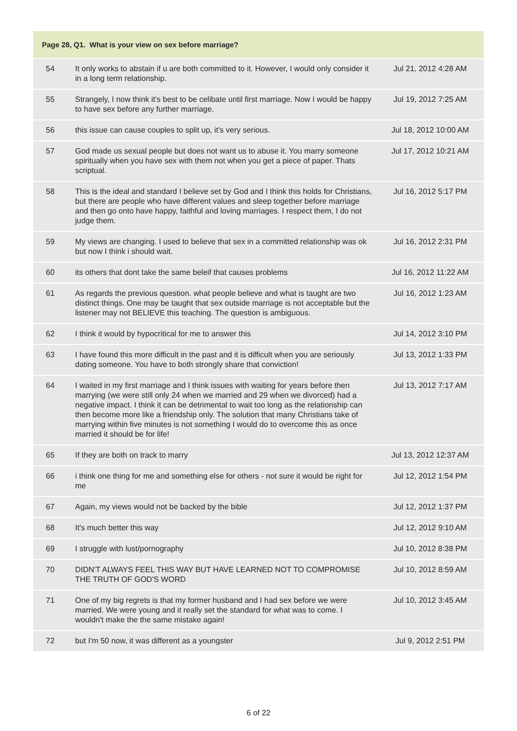Page 28, Q1. What is your view on sex before marriage?
| 54 | It only works to abstain if u are both committed to it. However, I would only consider it in a long term relationship. | Jul 21, 2012 4:28 AM |
| 55 | Strangely, I now think it's best to be celibate until first marriage. Now I would be happy to have sex before any further marriage. | Jul 19, 2012 7:25 AM |
| 56 | this issue can cause couples to split up, it's very serious. | Jul 18, 2012 10:00 AM |
| 57 | God made us sexual people but does not want us to abuse it. You marry someone spiritually when you have sex with them not when you get a piece of paper. Thats scriptual. | Jul 17, 2012 10:21 AM |
| 58 | This is the ideal and standard I believe set by God and I think this holds for Christians, but there are people who have different values and sleep together before marriage and then go onto have happy, faithful and loving marriages. I respect them, I do not judge them. | Jul 16, 2012 5:17 PM |
| 59 | My views are changing. I used to believe that sex in a committed relationship was ok but now I think i should wait. | Jul 16, 2012 2:31 PM |
| 60 | its others that dont take the same beleif that causes problems | Jul 16, 2012 11:22 AM |
| 61 | As regards the previous question. what people believe and what is taught are two distinct things. One may be taught that sex outside marriage is not acceptable but the listener may not BELIEVE this teaching. The question is ambiguous. | Jul 16, 2012 1:23 AM |
| 62 | I think it would by hypocritical for me to answer this | Jul 14, 2012 3:10 PM |
| 63 | I have found this more difficult in the past and it is difficult when you are seriously dating someone. You have to both strongly share that conviction! | Jul 13, 2012 1:33 PM |
| 64 | I waited in my first marriage and I think issues with waiting for years before then marrying (we were still only 24 when we married and 29 when we divorced) had a negative impact. I think it can be detrimental to wait too long as the relationship can then become more like a friendship only. The solution that many Christians take of marrying within five minutes is not something I would do to overcome this as once married it should be for life! | Jul 13, 2012 7:17 AM |
| 65 | If they are both on track to marry | Jul 13, 2012 12:37 AM |
| 66 | i think one thing for me and something else for others - not sure it would be right for me | Jul 12, 2012 1:54 PM |
| 67 | Again, my views would not be backed by the bible | Jul 12, 2012 1:37 PM |
| 68 | It's much better this way | Jul 12, 2012 9:10 AM |
| 69 | I struggle with lust/pornography | Jul 10, 2012 8:38 PM |
| 70 | DIDN'T ALWAYS FEEL THIS WAY BUT HAVE LEARNED NOT TO COMPROMISE THE TRUTH OF GOD'S WORD | Jul 10, 2012 8:59 AM |
| 71 | One of my big regrets is that my former husband and I had sex before we were married. We were young and it really set the standard for what was to come. I wouldn't make the the same mistake again! | Jul 10, 2012 3:45 AM |
| 72 | but I'm 50 now, it was different as a youngster | Jul 9, 2012 2:51 PM |
6 of 22